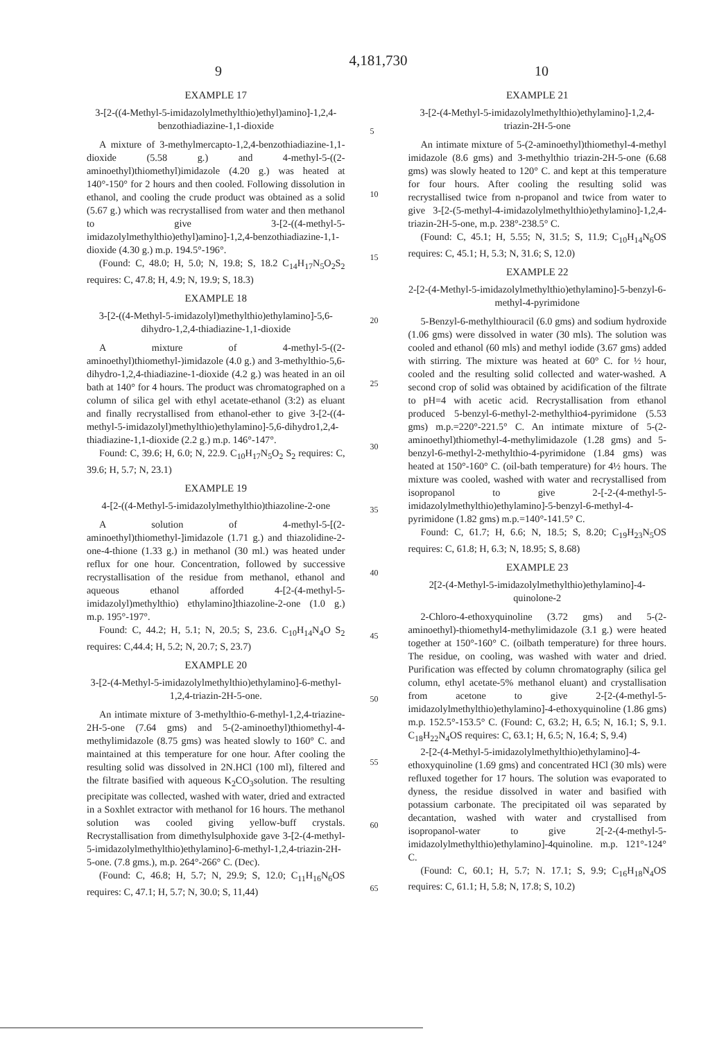9 4,181,730 10
EXAMPLE 17
3-[2-((4-Methyl-5-imidazolylmethylthio)ethyl)amino]-1,2,4-benzothiadiazine-1,1-dioxide
A mixture of 3-methylmercapto-1,2,4-benzothiadiazine-1,1-dioxide (5.58 g.) and 4-methyl-5-((2-aminoethyl)thiomethyl)imidazole (4.20 g.) was heated at 140°-150° for 2 hours and then cooled. Following dissolution in ethanol, and cooling the crude product was obtained as a solid (5.67 g.) which was recrystallised from water and then methanol to give 3-[2-((4-methyl-5-imidazolylmethylthio)ethyl)amino]-1,2,4-benzothiadiazine-1,1-dioxide (4.30 g.) m.p. 194.5°-196°.
(Found: C, 48.0; H, 5.0; N, 19.8; S, 18.2 C<sub>14</sub>H<sub>17</sub>N<sub>5</sub>O<sub>2</sub>S<sub>2</sub> requires: C, 47.8; H, 4.9; N, 19.9; S, 18.3)
EXAMPLE 18
3-[2-((4-Methyl-5-imidazolyl)methylthio)ethylamino]-5,6-dihydro-1,2,4-thiadiazine-1,1-dioxide
A mixture of 4-methyl-5-((2-aminoethyl)thiomethyl-)imidazole (4.0 g.) and 3-methylthio-5,6-dihydro-1,2,4-thiadiazine-1-dioxide (4.2 g.) was heated in an oil bath at 140° for 4 hours. The product was chromatographed on a column of silica gel with ethyl acetate-ethanol (3:2) as eluant and finally recrystallised from ethanol-ether to give 3-[2-((4-methyl-5-imidazolyl)methylthio)ethylamino]-5,6-dihydro1,2,4-thiadiazine-1,1-dioxide (2.2 g.) m.p. 146°-147°.
Found: C, 39.6; H, 6.0; N, 22.9. C<sub>10</sub>H<sub>17</sub>N<sub>5</sub>O<sub>2</sub> S<sub>2</sub> requires: C, 39.6; H, 5.7; N, 23.1)
EXAMPLE 19
4-[2-((4-Methyl-5-imidazolylmethylthio)thiazoline-2-one
A solution of 4-methyl-5-[(2-aminoethyl)thiomethyl-]imidazole (1.71 g.) and thiazolidine-2-one-4-thione (1.33 g.) in methanol (30 ml.) was heated under reflux for one hour. Concentration, followed by successive recrystallisation of the residue from methanol, ethanol and aqueous ethanol afforded 4-[2-(4-methyl-5-imidazolyl)methylthio) ethylamino]thiazoline-2-one (1.0 g.) m.p. 195°-197°.
Found: C, 44.2; H, 5.1; N, 20.5; S, 23.6. C<sub>10</sub>H<sub>14</sub>N<sub>4</sub>O S<sub>2</sub> requires: C,44.4; H, 5.2; N, 20.7; S, 23.7)
EXAMPLE 20
3-[2-(4-Methyl-5-imidazolylmethylthio)ethylamino]-6-methyl-1,2,4-triazin-2H-5-one.
An intimate mixture of 3-methylthio-6-methyl-1,2,4-triazine-2H-5-one (7.64 gms) and 5-(2-aminoethyl)thiomethyl-4-methylimidazole (8.75 gms) was heated slowly to 160° C. and maintained at this temperature for one hour. After cooling the resulting solid was dissolved in 2N.HCl (100 ml), filtered and the filtrate basified with aqueous K<sub>2</sub>CO<sub>3</sub>solution. The resulting precipitate was collected, washed with water, dried and extracted in a Soxhlet extractor with methanol for 16 hours. The methanol solution was cooled giving yellow-buff crystals. Recrystallisation from dimethylsulphoxide gave 3-[2-(4-methyl-5-imidazolylmethylthio)ethylamino]-6-methyl-1,2,4-triazin-2H-5-one. (7.8 gms.), m.p. 264°-266° C. (Dec).
(Found: C, 46.8; H, 5.7; N, 29.9; S, 12.0; C<sub>11</sub>H<sub>16</sub>N<sub>6</sub>OS requires: C, 47.1; H, 5.7; N, 30.0; S, 11,44)
5
10
15
20
25
30
35
40
45
50
55
60
65
EXAMPLE 21
3-[2-(4-Methyl-5-imidazolylmethylthio)ethylamino]-1,2,4-triazin-2H-5-one
An intimate mixture of 5-(2-aminoethyl)thiomethyl-4-methyl imidazole (8.6 gms) and 3-methylthio triazin-2H-5-one (6.68 gms) was slowly heated to 120° C. and kept at this temperature for four hours. After cooling the resulting solid was recrystallised twice from n-propanol and twice from water to give 3-[2-(5-methyl-4-imidazolylmethylthio)ethylamino]-1,2,4-triazin-2H-5-one, m.p. 238°-238.5° C.
(Found: C, 45.1; H, 5.55; N, 31.5; S, 11.9; C<sub>10</sub>H<sub>14</sub>N<sub>6</sub>OS requires: C, 45.1; H, 5.3; N, 31.6; S, 12.0)
EXAMPLE 22
2-[2-(4-Methyl-5-imidazolylmethylthio)ethylamino]-5-benzyl-6-methyl-4-pyrimidone
5-Benzyl-6-methylthiouracil (6.0 gms) and sodium hydroxide (1.06 gms) were dissolved in water (30 mls). The solution was cooled and ethanol (60 mls) and methyl iodide (3.67 gms) added with stirring. The mixture was heated at 60° C. for ½ hour, cooled and the resulting solid collected and water-washed. A second crop of solid was obtained by acidification of the filtrate to pH=4 with acetic acid. Recrystallisation from ethanol produced 5-benzyl-6-methyl-2-methylthio4-pyrimidone (5.53 gms) m.p.=220°-221.5° C. An intimate mixture of 5-(2-aminoethyl)thiomethyl-4-methylimidazole (1.28 gms) and 5-benzyl-6-methyl-2-methylthio-4-pyrimidone (1.84 gms) was heated at 150°-160° C. (oil-bath temperature) for 4½ hours. The mixture was cooled, washed with water and recrystallised from isopropanol to give 2-[-2-(4-methyl-5-imidazolylmethylthio)ethylamino]-5-benzyl-6-methyl-4-pyrimidone (1.82 gms) m.p.=140°-141.5° C.
Found: C, 61.7; H, 6.6; N, 18.5; S, 8.20; C<sub>19</sub>H<sub>23</sub>N<sub>5</sub>OS requires: C, 61.8; H, 6.3; N, 18.95; S, 8.68)
EXAMPLE 23
2[2-(4-Methyl-5-imidazolylmethylthio)ethylamino]-4-quinolone-2
2-Chloro-4-ethoxyquinoline (3.72 gms) and 5-(2-aminoethyl)-thiomethyl4-methylimidazole (3.1 g.) were heated together at 150°-160° C. (oilbath temperature) for three hours. The residue, on cooling, was washed with water and dried. Purification was effected by column chromatography (silica gel column, ethyl acetate-5% methanol eluant) and crystallisation from acetone to give 2-[2-(4-methyl-5-imidazolylmethylthio)ethylamino]-4-ethoxyquinoline (1.86 gms) m.p. 152.5°-153.5° C. (Found: C, 63.2; H, 6.5; N, 16.1; S, 9.1. C<sub>18</sub>H<sub>22</sub>N<sub>4</sub>OS requires: C, 63.1; H, 6.5; N, 16.4; S, 9.4)
2-[2-(4-Methyl-5-imidazolylmethylthio)ethylamino]-4-ethoxyquinoline (1.69 gms) and concentrated HCl (30 mls) were refluxed together for 17 hours. The solution was evaporated to dyness, the residue dissolved in water and basified with potassium carbonate. The precipitated oil was separated by decantation, washed with water and crystallised from isopropanol-water to give 2[-2-(4-methyl-5-imidazolylmethylthio)ethylamino]-4quinoline. m.p. 121°-124° C.
(Found: C, 60.1; H, 5.7; N. 17.1; S, 9.9; C<sub>16</sub>H<sub>18</sub>N<sub>4</sub>OS requires: C, 61.1; H, 5.8; N, 17.8; S, 10.2)